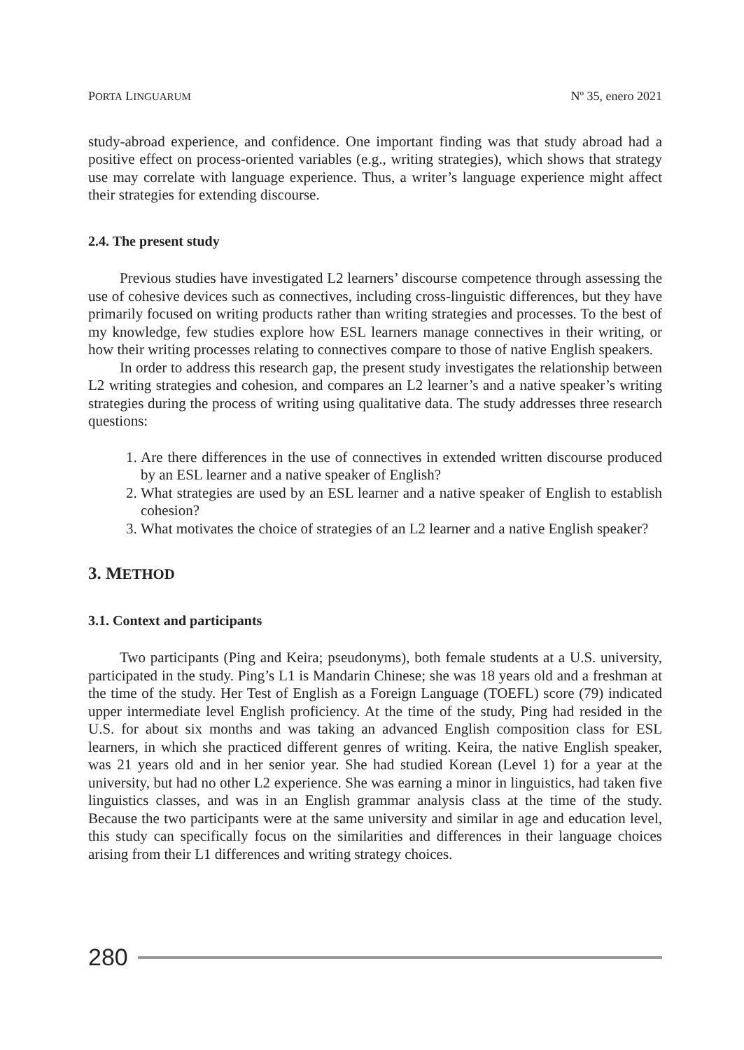PORTA LINGUARUM Nº 35, enero 2021
study-abroad experience, and confidence. One important finding was that study abroad had a positive effect on process-oriented variables (e.g., writing strategies), which shows that strategy use may correlate with language experience. Thus, a writer’s language experience might affect their strategies for extending discourse.
2.4. The present study
Previous studies have investigated L2 learners’ discourse competence through assessing the use of cohesive devices such as connectives, including cross-linguistic differences, but they have primarily focused on writing products rather than writing strategies and processes. To the best of my knowledge, few studies explore how ESL learners manage connectives in their writing, or how their writing processes relating to connectives compare to those of native English speakers.
In order to address this research gap, the present study investigates the relationship between L2 writing strategies and cohesion, and compares an L2 learner’s and a native speaker’s writing strategies during the process of writing using qualitative data. The study addresses three research questions:
1. Are there differences in the use of connectives in extended written discourse produced by an ESL learner and a native speaker of English?
2. What strategies are used by an ESL learner and a native speaker of English to establish cohesion?
3. What motivates the choice of strategies of an L2 learner and a native English speaker?
3. METHOD
3.1. Context and participants
Two participants (Ping and Keira; pseudonyms), both female students at a U.S. university, participated in the study. Ping’s L1 is Mandarin Chinese; she was 18 years old and a freshman at the time of the study. Her Test of English as a Foreign Language (TOEFL) score (79) indicated upper intermediate level English proficiency. At the time of the study, Ping had resided in the U.S. for about six months and was taking an advanced English composition class for ESL learners, in which she practiced different genres of writing. Keira, the native English speaker, was 21 years old and in her senior year. She had studied Korean (Level 1) for a year at the university, but had no other L2 experience. She was earning a minor in linguistics, had taken five linguistics classes, and was in an English grammar analysis class at the time of the study. Because the two participants were at the same university and similar in age and education level, this study can specifically focus on the similarities and differences in their language choices arising from their L1 differences and writing strategy choices.
280